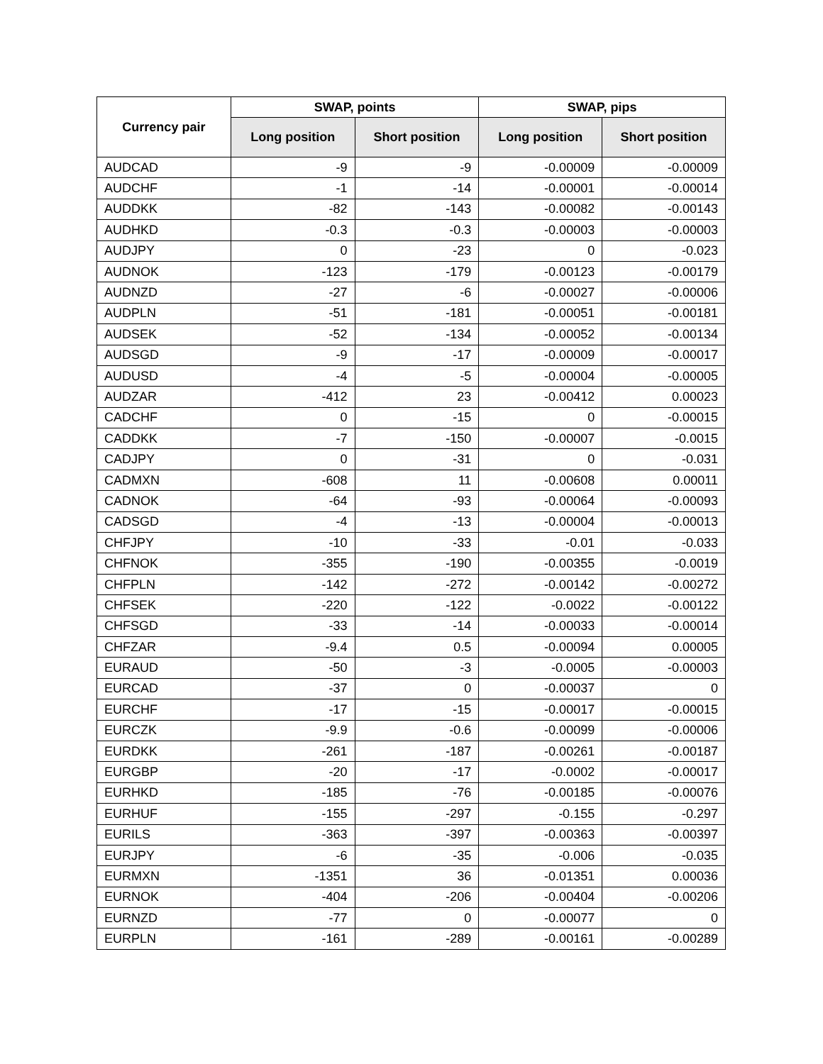| Currency pair | SWAP, points | | SWAP, pips | |
| --- | --- | --- | --- | --- |
| | Long position | Short position | Long position | Short position |
| AUDCAD | -9 | -9 | -0.00009 | -0.00009 |
| AUDCHF | -1 | -14 | -0.00001 | -0.00014 |
| AUDDKK | -82 | -143 | -0.00082 | -0.00143 |
| AUDHKD | -0.3 | -0.3 | -0.00003 | -0.00003 |
| AUDJPY | 0 | -23 | 0 | -0.023 |
| AUDNOK | -123 | -179 | -0.00123 | -0.00179 |
| AUDNZD | -27 | -6 | -0.00027 | -0.00006 |
| AUDPLN | -51 | -181 | -0.00051 | -0.00181 |
| AUDSEK | -52 | -134 | -0.00052 | -0.00134 |
| AUDSGD | -9 | -17 | -0.00009 | -0.00017 |
| AUDUSD | -4 | -5 | -0.00004 | -0.00005 |
| AUDZAR | -412 | 23 | -0.00412 | 0.00023 |
| CADCHF | 0 | -15 | 0 | -0.00015 |
| CADDKK | -7 | -150 | -0.00007 | -0.0015 |
| CADJPY | 0 | -31 | 0 | -0.031 |
| CADMXN | -608 | 11 | -0.00608 | 0.00011 |
| CADNOK | -64 | -93 | -0.00064 | -0.00093 |
| CADSGD | -4 | -13 | -0.00004 | -0.00013 |
| CHFJPY | -10 | -33 | -0.01 | -0.033 |
| CHFNOK | -355 | -190 | -0.00355 | -0.0019 |
| CHFPLN | -142 | -272 | -0.00142 | -0.00272 |
| CHFSEK | -220 | -122 | -0.0022 | -0.00122 |
| CHFSGD | -33 | -14 | -0.00033 | -0.00014 |
| CHFZAR | -9.4 | 0.5 | -0.00094 | 0.00005 |
| EURAUD | -50 | -3 | -0.0005 | -0.00003 |
| EURCAD | -37 | 0 | -0.00037 | 0 |
| EURCHF | -17 | -15 | -0.00017 | -0.00015 |
| EURCZK | -9.9 | -0.6 | -0.00099 | -0.00006 |
| EURDKK | -261 | -187 | -0.00261 | -0.00187 |
| EURGBP | -20 | -17 | -0.0002 | -0.00017 |
| EURHKD | -185 | -76 | -0.00185 | -0.00076 |
| EURHUF | -155 | -297 | -0.155 | -0.297 |
| EURILS | -363 | -397 | -0.00363 | -0.00397 |
| EURJPY | -6 | -35 | -0.006 | -0.035 |
| EURMXN | -1351 | 36 | -0.01351 | 0.00036 |
| EURNOK | -404 | -206 | -0.00404 | -0.00206 |
| EURNZD | -77 | 0 | -0.00077 | 0 |
| EURPLN | -161 | -289 | -0.00161 | -0.00289 |